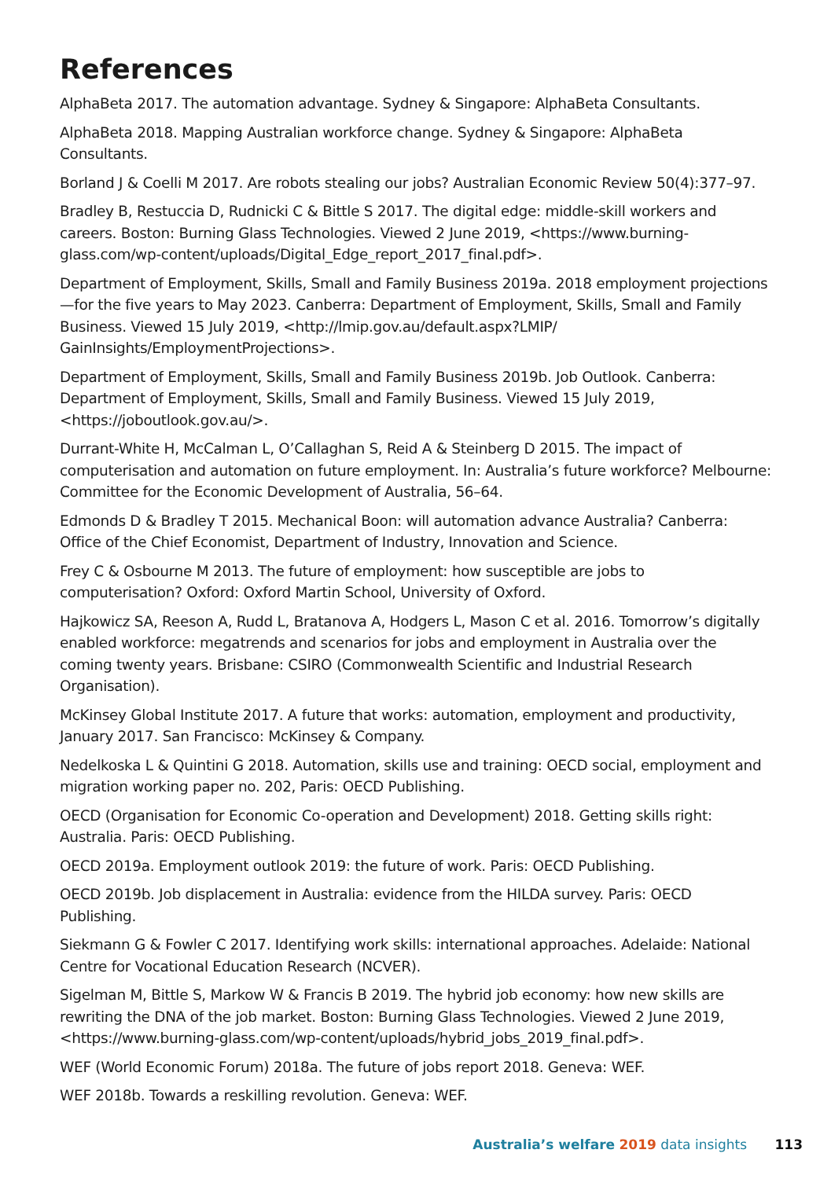References
AlphaBeta 2017. The automation advantage. Sydney & Singapore: AlphaBeta Consultants.
AlphaBeta 2018. Mapping Australian workforce change. Sydney & Singapore: AlphaBeta Consultants.
Borland J & Coelli M 2017. Are robots stealing our jobs? Australian Economic Review 50(4):377–97.
Bradley B, Restuccia D, Rudnicki C & Bittle S 2017. The digital edge: middle-skill workers and careers. Boston: Burning Glass Technologies. Viewed 2 June 2019, <https://www.burning-glass.com/wp-content/uploads/Digital_Edge_report_2017_final.pdf>.
Department of Employment, Skills, Small and Family Business 2019a. 2018 employment projections—for the five years to May 2023. Canberra: Department of Employment, Skills, Small and Family Business. Viewed 15 July 2019, <http://lmip.gov.au/default.aspx?LMIP/ GainInsights/EmploymentProjections>.
Department of Employment, Skills, Small and Family Business 2019b. Job Outlook. Canberra: Department of Employment, Skills, Small and Family Business. Viewed 15 July 2019, <https://joboutlook.gov.au/>.
Durrant-White H, McCalman L, O’Callaghan S, Reid A & Steinberg D 2015. The impact of computerisation and automation on future employment. In: Australia’s future workforce? Melbourne: Committee for the Economic Development of Australia, 56–64.
Edmonds D & Bradley T 2015. Mechanical Boon: will automation advance Australia? Canberra: Office of the Chief Economist, Department of Industry, Innovation and Science.
Frey C & Osbourne M 2013. The future of employment: how susceptible are jobs to computerisation? Oxford: Oxford Martin School, University of Oxford.
Hajkowicz SA, Reeson A, Rudd L, Bratanova A, Hodgers L, Mason C et al. 2016. Tomorrow’s digitally enabled workforce: megatrends and scenarios for jobs and employment in Australia over the coming twenty years. Brisbane: CSIRO (Commonwealth Scientific and Industrial Research Organisation).
McKinsey Global Institute 2017. A future that works: automation, employment and productivity, January 2017. San Francisco: McKinsey & Company.
Nedelkoska L & Quintini G 2018. Automation, skills use and training: OECD social, employment and migration working paper no. 202, Paris: OECD Publishing.
OECD (Organisation for Economic Co-operation and Development) 2018. Getting skills right: Australia. Paris: OECD Publishing.
OECD 2019a. Employment outlook 2019: the future of work. Paris: OECD Publishing.
OECD 2019b. Job displacement in Australia: evidence from the HILDA survey. Paris: OECD Publishing.
Siekmann G & Fowler C 2017. Identifying work skills: international approaches. Adelaide: National Centre for Vocational Education Research (NCVER).
Sigelman M, Bittle S, Markow W & Francis B 2019. The hybrid job economy: how new skills are rewriting the DNA of the job market. Boston: Burning Glass Technologies. Viewed 2 June 2019, <https://www.burning-glass.com/wp-content/uploads/hybrid_jobs_2019_final.pdf>.
WEF (World Economic Forum) 2018a. The future of jobs report 2018. Geneva: WEF.
WEF 2018b. Towards a reskilling revolution. Geneva: WEF.
Australia’s welfare 2019 data insights 113